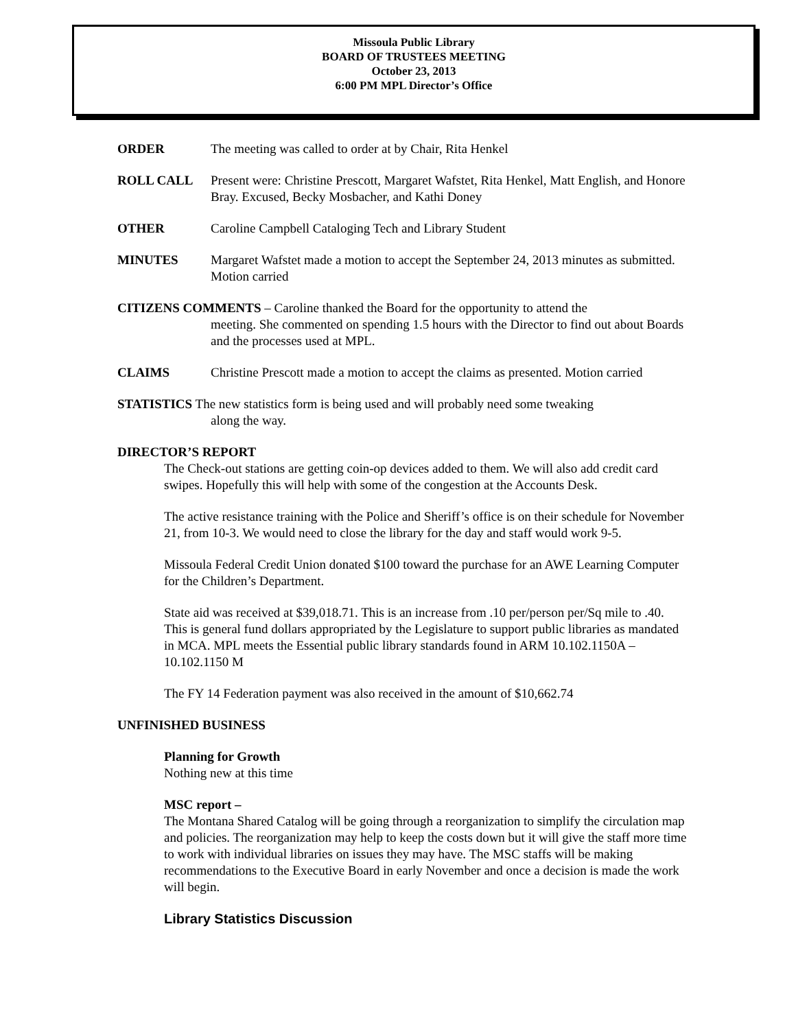Missoula Public Library
BOARD OF TRUSTEES MEETING
October 23, 2013
6:00 PM MPL Director’s Office
ORDER The meeting was called to order at by Chair, Rita Henkel
ROLL CALL Present were: Christine Prescott, Margaret Wafstet, Rita Henkel, Matt English, and Honore Bray. Excused, Becky Mosbacher, and Kathi Doney
OTHER Caroline Campbell Cataloging Tech and Library Student
MINUTES Margaret Wafstet made a motion to accept the September 24, 2013 minutes as submitted. Motion carried
CITIZENS COMMENTS – Caroline thanked the Board for the opportunity to attend the
meeting. She commented on spending 1.5 hours with the Director to find out about Boards and the processes used at MPL.
CLAIMS Christine Prescott made a motion to accept the claims as presented. Motion carried
STATISTICS The new statistics form is being used and will probably need some tweaking
along the way.
DIRECTOR’S REPORT
The Check-out stations are getting coin-op devices added to them. We will also add credit card swipes. Hopefully this will help with some of the congestion at the Accounts Desk.
The active resistance training with the Police and Sheriff’s office is on their schedule for November 21, from 10-3. We would need to close the library for the day and staff would work 9-5.
Missoula Federal Credit Union donated $100 toward the purchase for an AWE Learning Computer for the Children’s Department.
State aid was received at $39,018.71. This is an increase from .10 per/person per/Sq mile to .40. This is general fund dollars appropriated by the Legislature to support public libraries as mandated in MCA. MPL meets the Essential public library standards found in ARM 10.102.1150A – 10.102.1150 M
The FY 14 Federation payment was also received in the amount of $10,662.74
UNFINISHED BUSINESS
Planning for Growth
Nothing new at this time
MSC report –
The Montana Shared Catalog will be going through a reorganization to simplify the circulation map and policies. The reorganization may help to keep the costs down but it will give the staff more time to work with individual libraries on issues they may have. The MSC staffs will be making recommendations to the Executive Board in early November and once a decision is made the work will begin.
Library Statistics Discussion